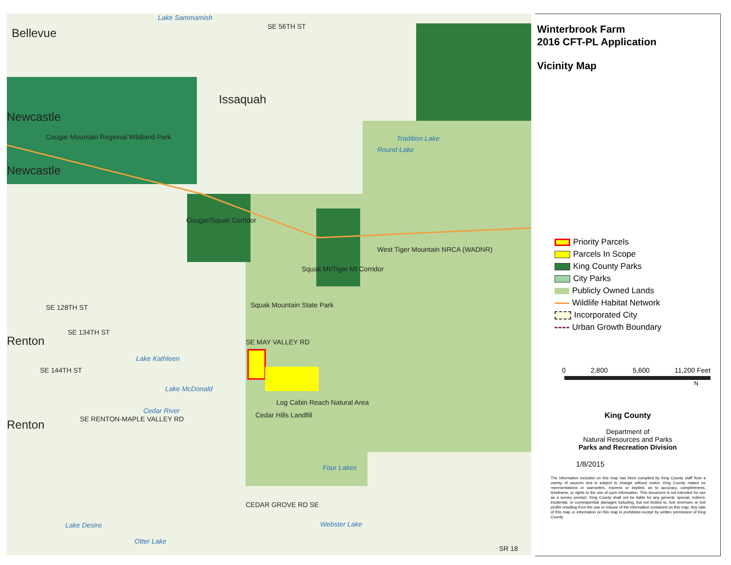Bellevue
Lake Sammamish
SE 56TH ST
Issaquah
Newcastle
Cougar Mountain Regional Wildland Park
Newcastle
Tradition Lake
Round Lake
Cougar/Squak Corridor
West Tiger Mountain NRCA (WADNR)
Squak Mt/Tiger Mt Corridor
Squak Mountain State Park SE 128TH ST
SE 134TH ST
Renton SE MAY VALLEY RD
Lake Kathleen
SE 144TH ST
Lake McDonald
Log Cabin Reach Natural Area
Cedar River
Cedar Hills Landfill SE RENTON-MAPLE VALLEY RD Renton
Four Lakes
CEDAR GROVE RD SE
Lake Desire Webster Lake
Otter Lake
SR 18
Winterbrook Farm
2016 CFT-PL Application
Vicinity Map
Priority Parcels
Parcels In Scope
King County Parks
City Parks
Publicly Owned Lands
Wildlife Habitat Network
Incorporated City
Urban Growth Boundary
0 2,800 5,600 11,200 Feet
N
King County
Department of
Natural Resources and Parks
Parks and Recreation Division
1/8/2015
The information included on this map has been compiled by King County staff from a variety of sources and is subject to change without notice. King County makes no representations or warranties, express or implied, as to accuracy, completeness, timeliness, or rights to the use of such information. This document is not intended for use as a survey product. King County shall not be liable for any general, special, indirect, incidental, or consequential damages including, but not limited to, lost revenues or lost profits resulting from the use or misuse of the information contained on this map. Any sale of this map or information on this map is prohibited except by written permission of King County.